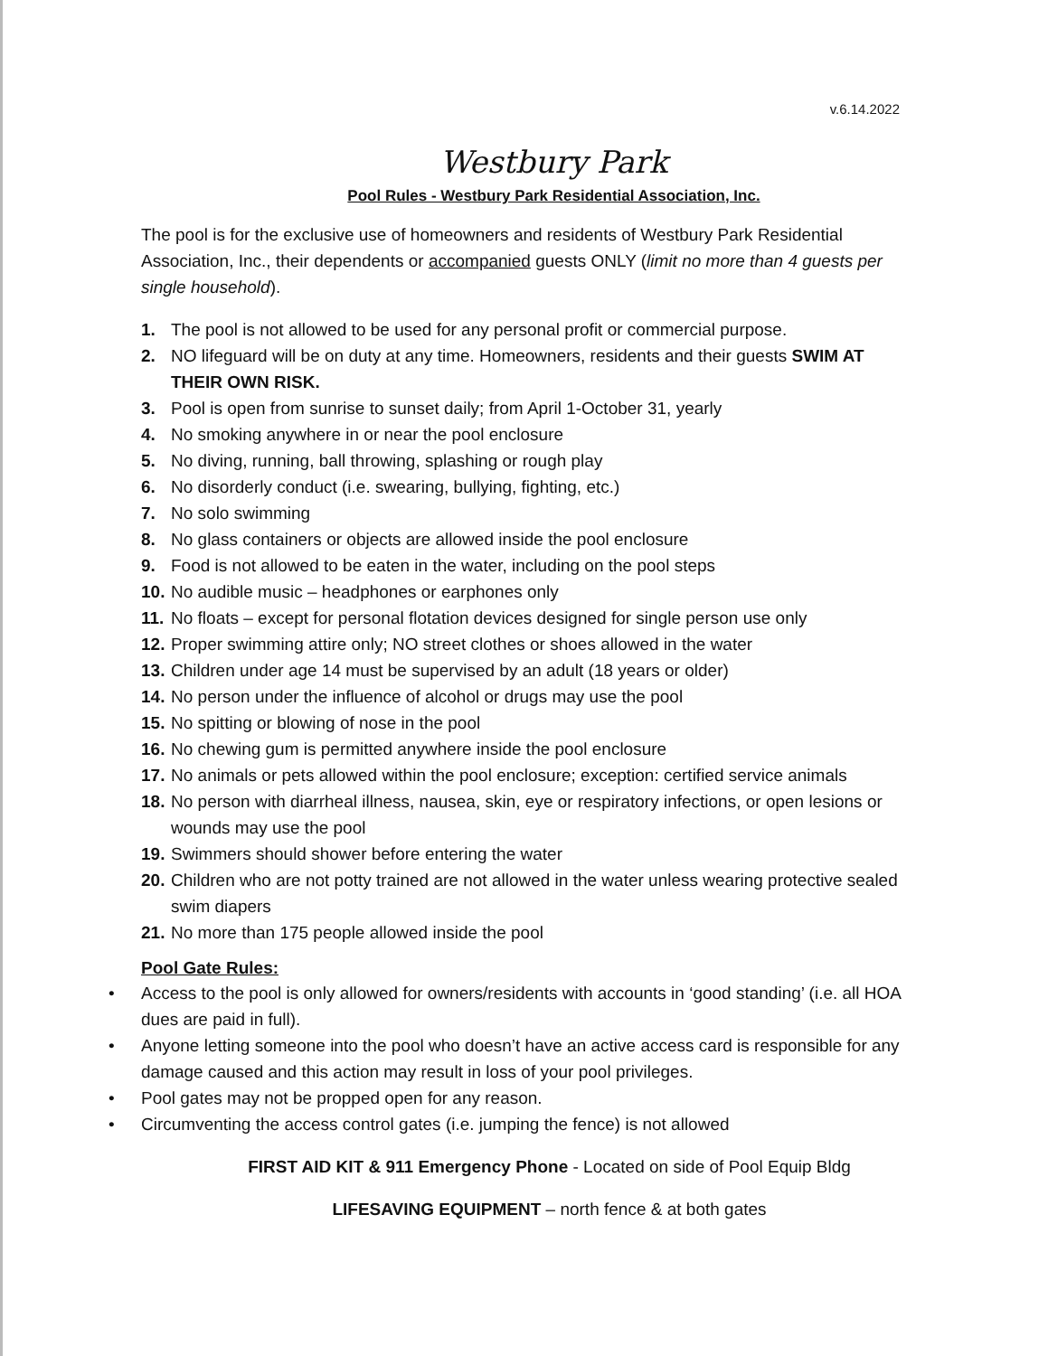v.6.14.2022
Westbury Park
Pool Rules - Westbury Park Residential Association, Inc.
The pool is for the exclusive use of homeowners and residents of Westbury Park Residential Association, Inc., their dependents or accompanied guests ONLY (limit no more than 4 guests per single household).
1. The pool is not allowed to be used for any personal profit or commercial purpose.
2. NO lifeguard will be on duty at any time. Homeowners, residents and their guests SWIM AT THEIR OWN RISK.
3. Pool is open from sunrise to sunset daily; from April 1-October 31, yearly
4. No smoking anywhere in or near the pool enclosure
5. No diving, running, ball throwing, splashing or rough play
6. No disorderly conduct (i.e. swearing, bullying, fighting, etc.)
7. No solo swimming
8. No glass containers or objects are allowed inside the pool enclosure
9. Food is not allowed to be eaten in the water, including on the pool steps
10. No audible music – headphones or earphones only
11. No floats – except for personal flotation devices designed for single person use only
12. Proper swimming attire only; NO street clothes or shoes allowed in the water
13. Children under age 14 must be supervised by an adult (18 years or older)
14. No person under the influence of alcohol or drugs may use the pool
15. No spitting or blowing of nose in the pool
16. No chewing gum is permitted anywhere inside the pool enclosure
17. No animals or pets allowed within the pool enclosure; exception: certified service animals
18. No person with diarrheal illness, nausea, skin, eye or respiratory infections, or open lesions or wounds may use the pool
19. Swimmers should shower before entering the water
20. Children who are not potty trained are not allowed in the water unless wearing protective sealed swim diapers
21. No more than 175 people allowed inside the pool
Pool Gate Rules:
• Access to the pool is only allowed for owners/residents with accounts in ‘good standing’ (i.e. all HOA dues are paid in full).
• Anyone letting someone into the pool who doesn’t have an active access card is responsible for any damage caused and this action may result in loss of your pool privileges.
• Pool gates may not be propped open for any reason.
• Circumventing the access control gates (i.e. jumping the fence) is not allowed
FIRST AID KIT & 911 Emergency Phone - Located on side of Pool Equip Bldg
LIFESAVING EQUIPMENT – north fence & at both gates